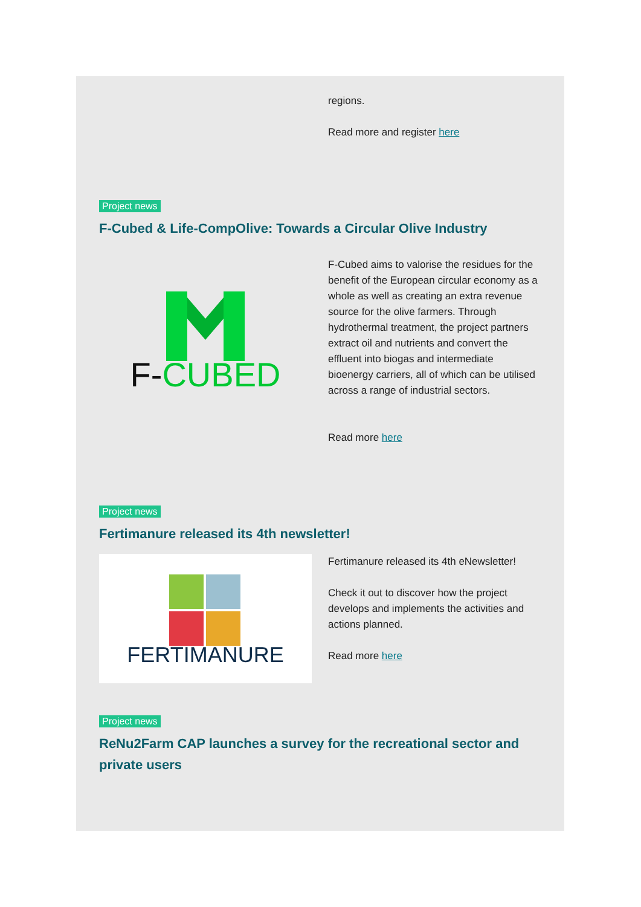regions.
Read more and register here
Project news
F-Cubed & Life-CompOlive: Towards a Circular Olive Industry
F-CUBED
F-Cubed aims to valorise the residues for the benefit of the European circular economy as a whole as well as creating an extra revenue source for the olive farmers. Through hydrothermal treatment, the project partners extract oil and nutrients and convert the effluent into biogas and intermediate bioenergy carriers, all of which can be utilised across a range of industrial sectors.
Read more here
Project news
Fertimanure released its 4th newsletter!
FERTIMANURE
Fertimanure released its 4th eNewsletter!
Check it out to discover how the project develops and implements the activities and actions planned.
Read more here
Project news
ReNu2Farm CAP launches a survey for the recreational sector and private users